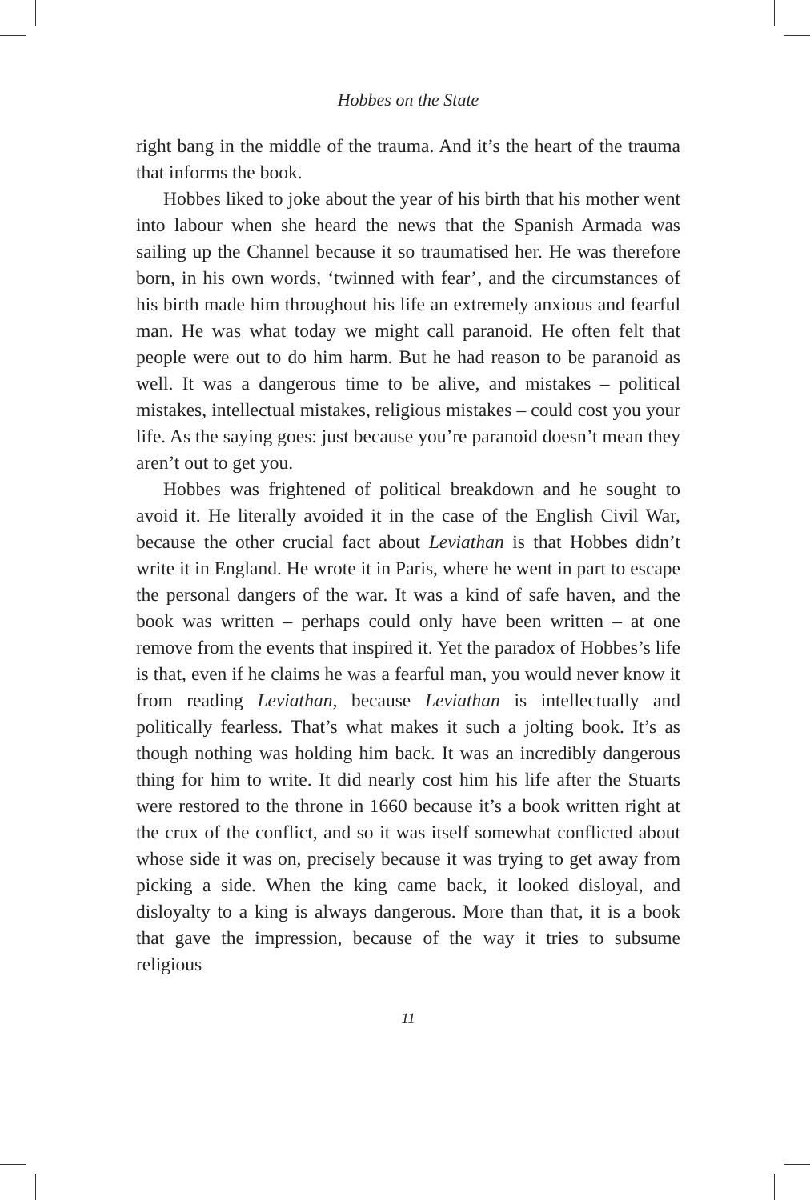Hobbes on the State
right bang in the middle of the trauma. And it’s the heart of the trauma that informs the book.
Hobbes liked to joke about the year of his birth that his mother went into labour when she heard the news that the Spanish Armada was sailing up the Channel because it so traumatised her. He was therefore born, in his own words, ‘twinned with fear’, and the circumstances of his birth made him throughout his life an extremely anxious and fearful man. He was what today we might call paranoid. He often felt that people were out to do him harm. But he had reason to be paranoid as well. It was a dangerous time to be alive, and mistakes – political mistakes, intellectual mistakes, religious mistakes – could cost you your life. As the saying goes: just because you’re paranoid doesn’t mean they aren’t out to get you.
Hobbes was frightened of political breakdown and he sought to avoid it. He literally avoided it in the case of the English Civil War, because the other crucial fact about Leviathan is that Hobbes didn’t write it in England. He wrote it in Paris, where he went in part to escape the personal dangers of the war. It was a kind of safe haven, and the book was written – perhaps could only have been written – at one remove from the events that inspired it. Yet the paradox of Hobbes’s life is that, even if he claims he was a fearful man, you would never know it from reading Leviathan, because Leviathan is intellectually and politically fearless. That’s what makes it such a jolting book. It’s as though nothing was holding him back. It was an incredibly dangerous thing for him to write. It did nearly cost him his life after the Stuarts were restored to the throne in 1660 because it’s a book written right at the crux of the conflict, and so it was itself somewhat conflicted about whose side it was on, precisely because it was trying to get away from picking a side. When the king came back, it looked disloyal, and disloyalty to a king is always dangerous. More than that, it is a book that gave the impression, because of the way it tries to subsume religious
11